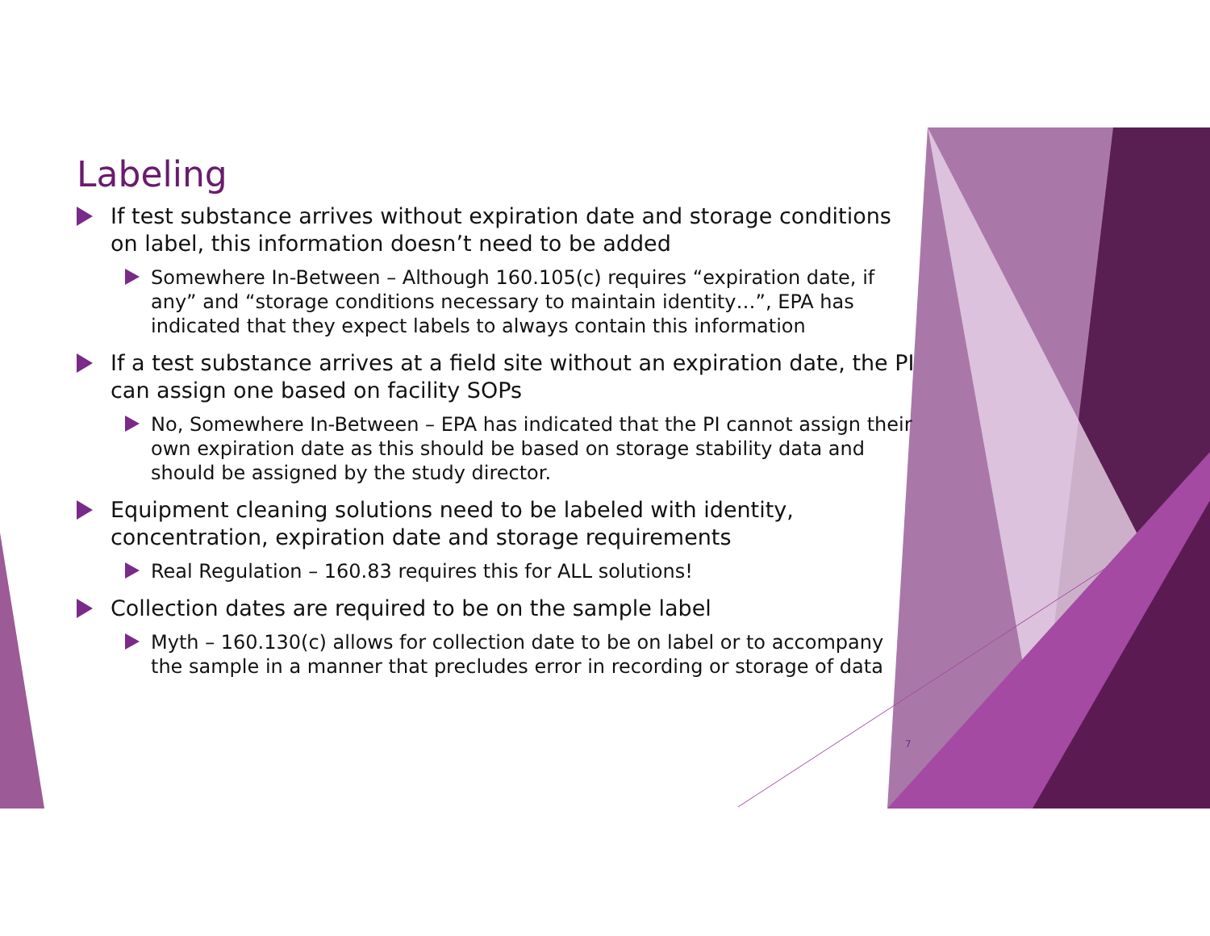Labeling
If test substance arrives without expiration date and storage conditions on label, this information doesn’t need to be added
Somewhere In-Between – Although 160.105(c) requires “expiration date, if any” and “storage conditions necessary to maintain identity…”, EPA has indicated that they expect labels to always contain this information
If a test substance arrives at a field site without an expiration date, the PI can assign one based on facility SOPs
No, Somewhere In-Between – EPA has indicated that the PI cannot assign their own expiration date as this should be based on storage stability data and should be assigned by the study director.
Equipment cleaning solutions need to be labeled with identity, concentration, expiration date and storage requirements
Real Regulation – 160.83 requires this for ALL solutions!
Collection dates are required to be on the sample label
Myth – 160.130(c) allows for collection date to be on label or to accompany the sample in a manner that precludes error in recording or storage of data
7